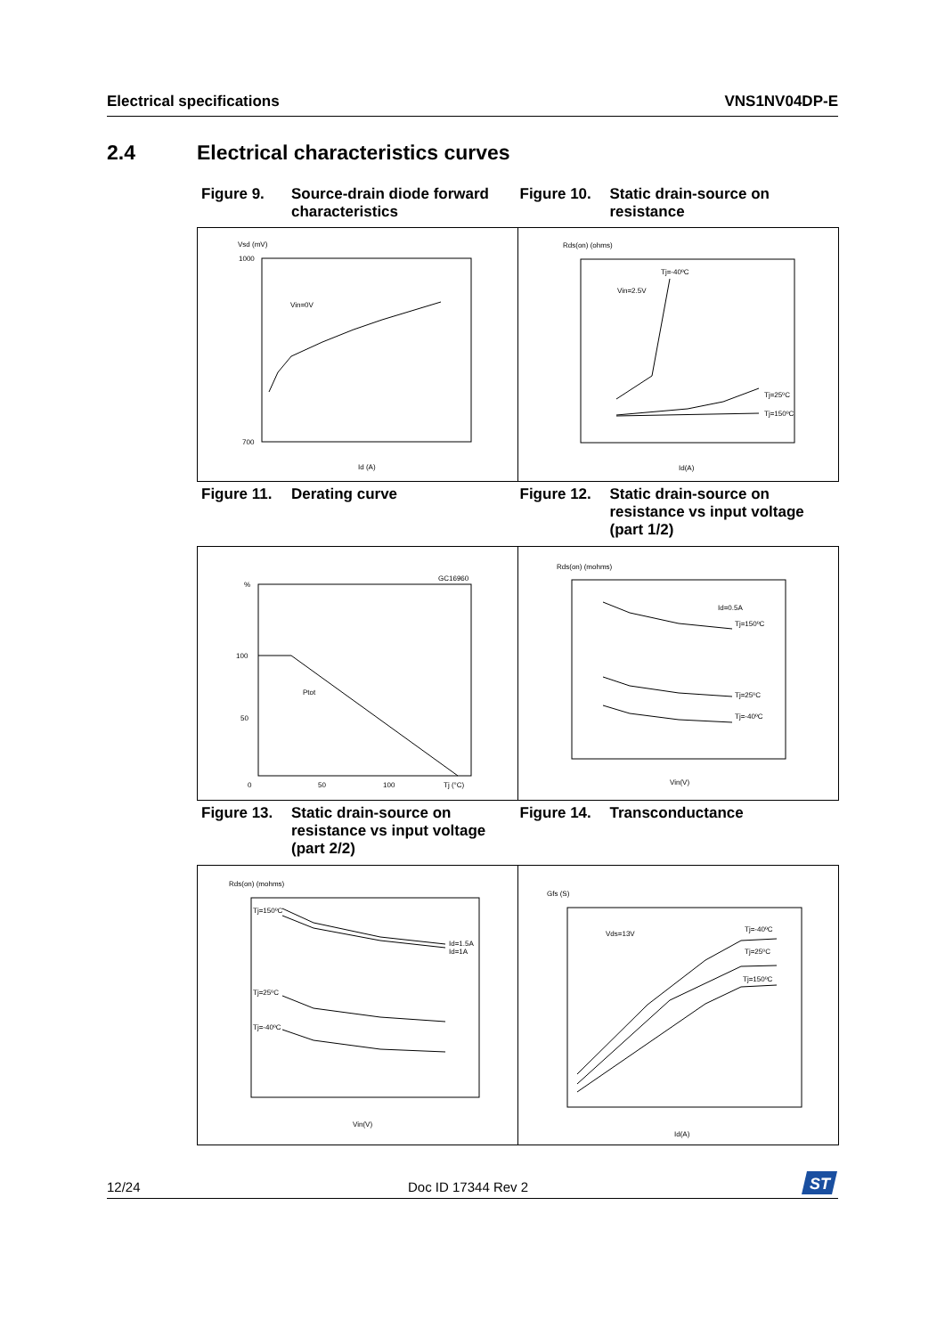Electrical specifications VNS1NV04DP-E
2.4 Electrical characteristics curves
Figure 9. Source-drain diode forward characteristics
Figure 10. Static drain-source on resistance
Vsd (mV)
Vin=0V
1000
700
Id (A)
Rds(on) (ohms)
Vin=2.5V
Tj=-40ºC
Tj=25ºC
Tj=150ºC
Id(A)
Figure 11. Derating curve Figure 12. Static drain-source on resistance vs input voltage (part 1/2)
GC16960
%
100
50
Ptot
0
50
100
Tj (°C)
Rds(on) (mohms)
Id=0.5A
Tj=150ºC
Tj=25ºC
Tj=-40ºC
Vin(V)
Figure 13. Static drain-source on resistance vs input voltage (part 2/2)
Figure 14. Transconductance
Rds(on) (mohms)
Tj=150ºC
Tj=25ºC
Tj=-40ºC
Id=1.5A
Id=1A
Vin(V)
Gfs (S)
Vds=13V
Tj=-40ºC
Tj=25ºC
Tj=150ºC
Id(A)
12/24 Doc ID 17344 Rev 2
ST